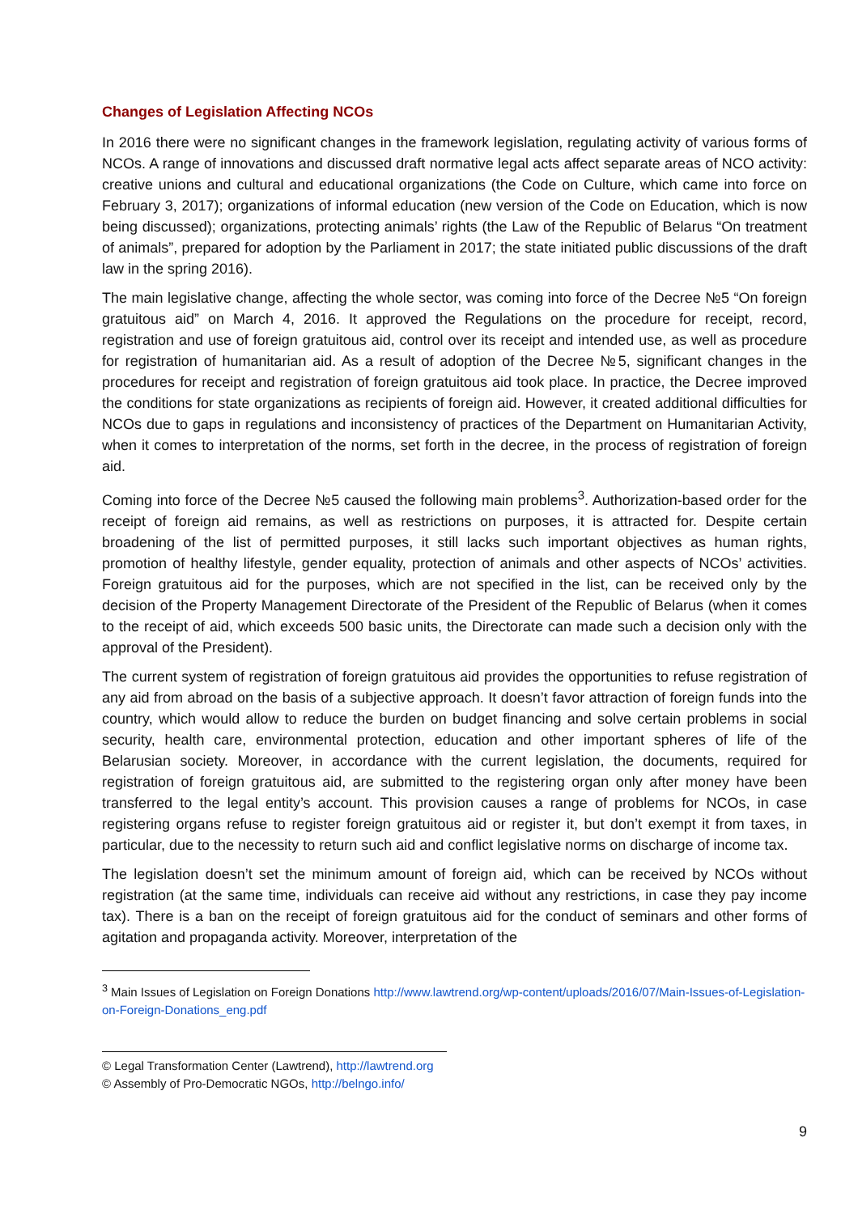Changes of Legislation Affecting NCOs
In 2016 there were no significant changes in the framework legislation, regulating activity of various forms of NCOs. A range of innovations and discussed draft normative legal acts affect separate areas of NCO activity: creative unions and cultural and educational organizations (the Code on Culture, which came into force on February 3, 2017); organizations of informal education (new version of the Code on Education, which is now being discussed); organizations, protecting animals’ rights (the Law of the Republic of Belarus “On treatment of animals”, prepared for adoption by the Parliament in 2017; the state initiated public discussions of the draft law in the spring 2016).
The main legislative change, affecting the whole sector, was coming into force of the Decree №5 “On foreign gratuitous aid” on March 4, 2016. It approved the Regulations on the procedure for receipt, record, registration and use of foreign gratuitous aid, control over its receipt and intended use, as well as procedure for registration of humanitarian aid. As a result of adoption of the Decree №5, significant changes in the procedures for receipt and registration of foreign gratuitous aid took place. In practice, the Decree improved the conditions for state organizations as recipients of foreign aid. However, it created additional difficulties for NCOs due to gaps in regulations and inconsistency of practices of the Department on Humanitarian Activity, when it comes to interpretation of the norms, set forth in the decree, in the process of registration of foreign aid.
Coming into force of the Decree №5 caused the following main problems<sup>3</sup>. Authorization-based order for the receipt of foreign aid remains, as well as restrictions on purposes, it is attracted for. Despite certain broadening of the list of permitted purposes, it still lacks such important objectives as human rights, promotion of healthy lifestyle, gender equality, protection of animals and other aspects of NCOs’ activities. Foreign gratuitous aid for the purposes, which are not specified in the list, can be received only by the decision of the Property Management Directorate of the President of the Republic of Belarus (when it comes to the receipt of aid, which exceeds 500 basic units, the Directorate can made such a decision only with the approval of the President).
The current system of registration of foreign gratuitous aid provides the opportunities to refuse registration of any aid from abroad on the basis of a subjective approach. It doesn’t favor attraction of foreign funds into the country, which would allow to reduce the burden on budget financing and solve certain problems in social security, health care, environmental protection, education and other important spheres of life of the Belarusian society. Moreover, in accordance with the current legislation, the documents, required for registration of foreign gratuitous aid, are submitted to the registering organ only after money have been transferred to the legal entity’s account. This provision causes a range of problems for NCOs, in case registering organs refuse to register foreign gratuitous aid or register it, but don’t exempt it from taxes, in particular, due to the necessity to return such aid and conflict legislative norms on discharge of income tax.
The legislation doesn’t set the minimum amount of foreign aid, which can be received by NCOs without registration (at the same time, individuals can receive aid without any restrictions, in case they pay income tax). There is a ban on the receipt of foreign gratuitous aid for the conduct of seminars and other forms of agitation and propaganda activity. Moreover, interpretation of the
<sup>3</sup> Main Issues of Legislation on Foreign Donations http://www.lawtrend.org/wp-content/uploads/2016/07/Main-Issues-of-Legislation-on-Foreign-Donations_eng.pdf
© Legal Transformation Center (Lawtrend), http://lawtrend.org
© Assembly of Pro-Democratic NGOs, http://belngo.info/
9